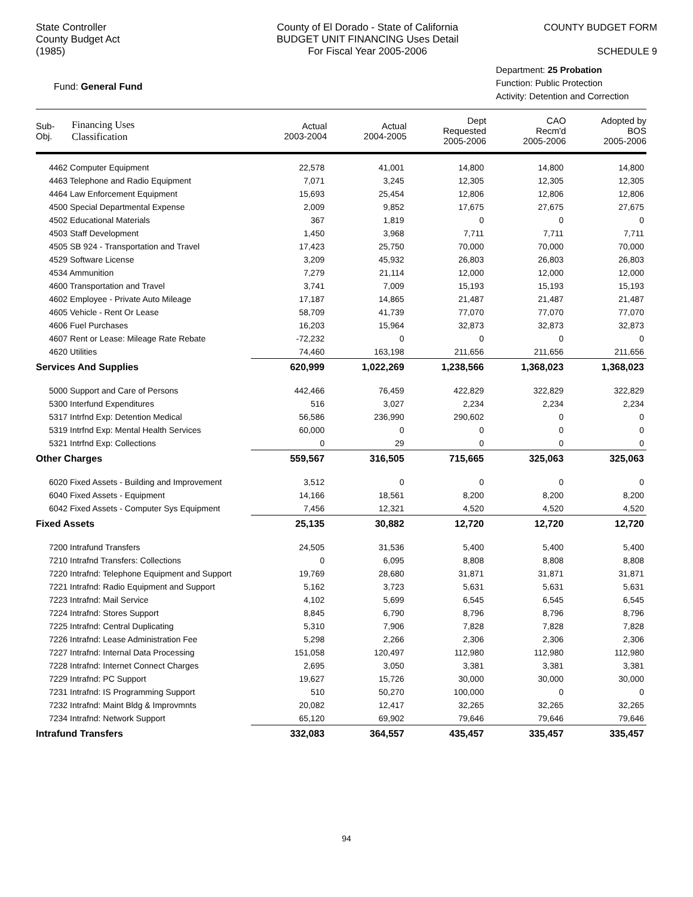State Controller
County Budget Act
(1985)
County of El Dorado - State of California
BUDGET UNIT FINANCING Uses Detail
For Fiscal Year 2005-2006
COUNTY BUDGET FORM
SCHEDULE 9
Fund: General Fund
Department: 25 Probation
Function: Public Protection
Activity: Detention and Correction
| Sub- Obj. | Financing Uses Classification | Actual 2003-2004 | Actual 2004-2005 | Dept Requested 2005-2006 | CAO Recm'd 2005-2006 | Adopted by BOS 2005-2006 |
| --- | --- | --- | --- | --- | --- | --- |
| 4462 Computer Equipment | | 22,578 | 41,001 | 14,800 | 14,800 | 14,800 |
| 4463 Telephone and Radio Equipment | | 7,071 | 3,245 | 12,305 | 12,305 | 12,305 |
| 4464 Law Enforcement Equipment | | 15,693 | 25,454 | 12,806 | 12,806 | 12,806 |
| 4500 Special Departmental Expense | | 2,009 | 9,852 | 17,675 | 27,675 | 27,675 |
| 4502 Educational Materials | | 367 | 1,819 | 0 | 0 | 0 |
| 4503 Staff Development | | 1,450 | 3,968 | 7,711 | 7,711 | 7,711 |
| 4505 SB 924 - Transportation and Travel | | 17,423 | 25,750 | 70,000 | 70,000 | 70,000 |
| 4529 Software License | | 3,209 | 45,932 | 26,803 | 26,803 | 26,803 |
| 4534 Ammunition | | 7,279 | 21,114 | 12,000 | 12,000 | 12,000 |
| 4600 Transportation and Travel | | 3,741 | 7,009 | 15,193 | 15,193 | 15,193 |
| 4602 Employee - Private Auto Mileage | | 17,187 | 14,865 | 21,487 | 21,487 | 21,487 |
| 4605 Vehicle - Rent Or Lease | | 58,709 | 41,739 | 77,070 | 77,070 | 77,070 |
| 4606 Fuel Purchases | | 16,203 | 15,964 | 32,873 | 32,873 | 32,873 |
| 4607 Rent or Lease: Mileage Rate Rebate | | -72,232 | 0 | 0 | 0 | 0 |
| 4620 Utilities | | 74,460 | 163,198 | 211,656 | 211,656 | 211,656 |
| Services And Supplies | | 620,999 | 1,022,269 | 1,238,566 | 1,368,023 | 1,368,023 |
| 5000 Support and Care of Persons | | 442,466 | 76,459 | 422,829 | 322,829 | 322,829 |
| 5300 Interfund Expenditures | | 516 | 3,027 | 2,234 | 2,234 | 2,234 |
| 5317 Intrfnd Exp: Detention Medical | | 56,586 | 236,990 | 290,602 | 0 | 0 |
| 5319 Intrfnd Exp: Mental Health Services | | 60,000 | 0 | 0 | 0 | 0 |
| 5321 Intrfnd Exp: Collections | | 0 | 29 | 0 | 0 | 0 |
| Other Charges | | 559,567 | 316,505 | 715,665 | 325,063 | 325,063 |
| 6020 Fixed Assets - Building and Improvement | | 3,512 | 0 | 0 | 0 | 0 |
| 6040 Fixed Assets - Equipment | | 14,166 | 18,561 | 8,200 | 8,200 | 8,200 |
| 6042 Fixed Assets - Computer Sys Equipment | | 7,456 | 12,321 | 4,520 | 4,520 | 4,520 |
| Fixed Assets | | 25,135 | 30,882 | 12,720 | 12,720 | 12,720 |
| 7200 Intrafund Transfers | | 24,505 | 31,536 | 5,400 | 5,400 | 5,400 |
| 7210 Intrafnd Transfers: Collections | | 0 | 6,095 | 8,808 | 8,808 | 8,808 |
| 7220 Intrafnd: Telephone Equipment and Support | | 19,769 | 28,680 | 31,871 | 31,871 | 31,871 |
| 7221 Intrafnd: Radio Equipment and Support | | 5,162 | 3,723 | 5,631 | 5,631 | 5,631 |
| 7223 Intrafnd: Mail Service | | 4,102 | 5,699 | 6,545 | 6,545 | 6,545 |
| 7224 Intrafnd: Stores Support | | 8,845 | 6,790 | 8,796 | 8,796 | 8,796 |
| 7225 Intrafnd: Central Duplicating | | 5,310 | 7,906 | 7,828 | 7,828 | 7,828 |
| 7226 Intrafnd: Lease Administration Fee | | 5,298 | 2,266 | 2,306 | 2,306 | 2,306 |
| 7227 Intrafnd: Internal Data Processing | | 151,058 | 120,497 | 112,980 | 112,980 | 112,980 |
| 7228 Intrafnd: Internet Connect Charges | | 2,695 | 3,050 | 3,381 | 3,381 | 3,381 |
| 7229 Intrafnd: PC Support | | 19,627 | 15,726 | 30,000 | 30,000 | 30,000 |
| 7231 Intrafnd: IS Programming Support | | 510 | 50,270 | 100,000 | 0 | 0 |
| 7232 Intrafnd: Maint Bldg & Improvmnts | | 20,082 | 12,417 | 32,265 | 32,265 | 32,265 |
| 7234 Intrafnd: Network Support | | 65,120 | 69,902 | 79,646 | 79,646 | 79,646 |
| Intrafund Transfers | | 332,083 | 364,557 | 435,457 | 335,457 | 335,457 |
94